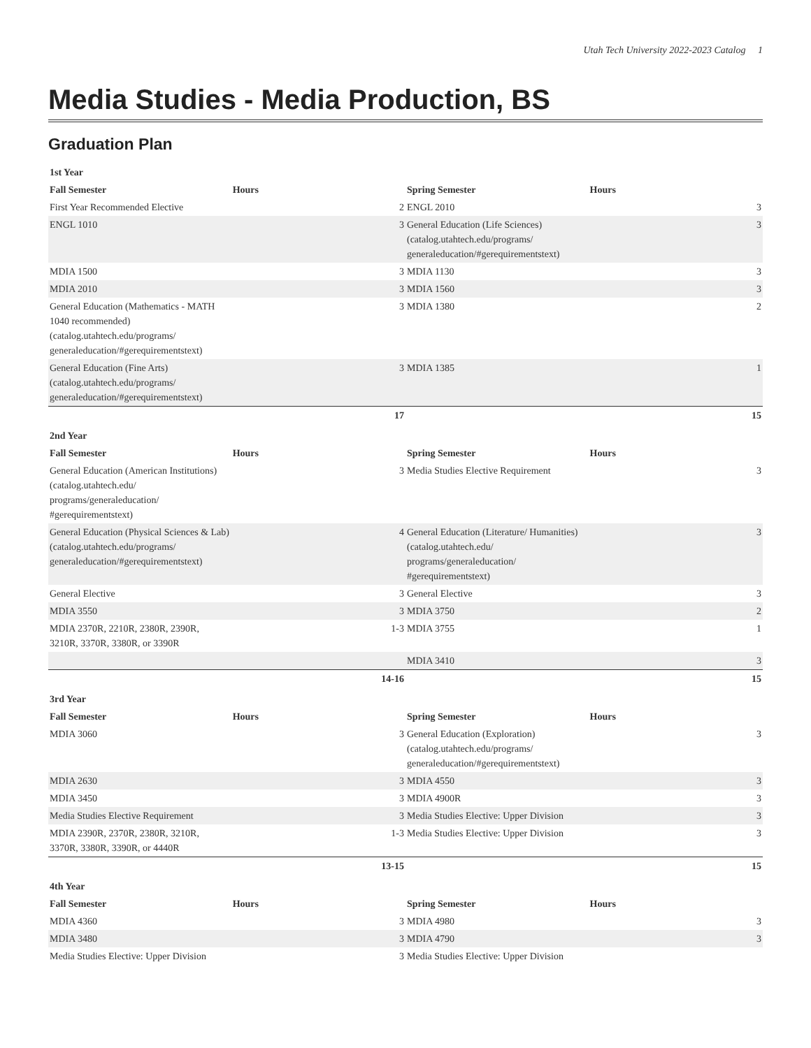Utah Tech University 2022-2023 Catalog 1
Media Studies - Media Production, BS
Graduation Plan
| 1st Year | | | |
| --- | --- | --- | --- |
| Fall Semester | Hours | Spring Semester | Hours |
| First Year Recommended Elective | 2 | ENGL 2010 | 3 |
| ENGL 1010 | 3 | General Education (Life Sciences) (catalog.utahtech.edu/programs/ generaleducation/#gerequirementstext) | 3 |
| MDIA 1500 | 3 | MDIA 1130 | 3 |
| MDIA 2010 | 3 | MDIA 1560 | 3 |
| General Education (Mathematics - MATH 1040 recommended) (catalog.utahtech.edu/programs/ generaleducation/#gerequirementstext) | 3 | MDIA 1380 | 2 |
| General Education (Fine Arts) (catalog.utahtech.edu/programs/ generaleducation/#gerequirementstext) | 3 | MDIA 1385 | 1 |
| | 17 | | 15 |
| 2nd Year | | | |
| Fall Semester | Hours | Spring Semester | Hours |
| General Education (American Institutions) (catalog.utahtech.edu/ programs/generaleducation/ #gerequirementstext) | 3 | Media Studies Elective Requirement | 3 |
| General Education (Physical Sciences & Lab) (catalog.utahtech.edu/programs/ generaleducation/#gerequirementstext) | 4 | General Education (Literature/ Humanities) (catalog.utahtech.edu/ programs/generaleducation/ #gerequirementstext) | 3 |
| General Elective | 3 | General Elective | 3 |
| MDIA 3550 | 3 | MDIA 3750 | 2 |
| MDIA 2370R, 2210R, 2380R, 2390R, 3210R, 3370R, 3380R, or 3390R | 1-3 | MDIA 3755 | 1 |
| | | MDIA 3410 | 3 |
| | 14-16 | | 15 |
| 3rd Year | | | |
| Fall Semester | Hours | Spring Semester | Hours |
| MDIA 3060 | 3 | General Education (Exploration) (catalog.utahtech.edu/programs/ generaleducation/#gerequirementstext) | 3 |
| MDIA 2630 | 3 | MDIA 4550 | 3 |
| MDIA 3450 | 3 | MDIA 4900R | 3 |
| Media Studies Elective Requirement | 3 | Media Studies Elective: Upper Division | 3 |
| MDIA 2390R, 2370R, 2380R, 3210R, 3370R, 3380R, 3390R, or 4440R | 1-3 | Media Studies Elective: Upper Division | 3 |
| | 13-15 | | 15 |
| 4th Year | | | |
| Fall Semester | Hours | Spring Semester | Hours |
| MDIA 4360 | 3 | MDIA 4980 | 3 |
| MDIA 3480 | 3 | MDIA 4790 | 3 |
| Media Studies Elective: Upper Division | 3 | Media Studies Elective: Upper Division | |